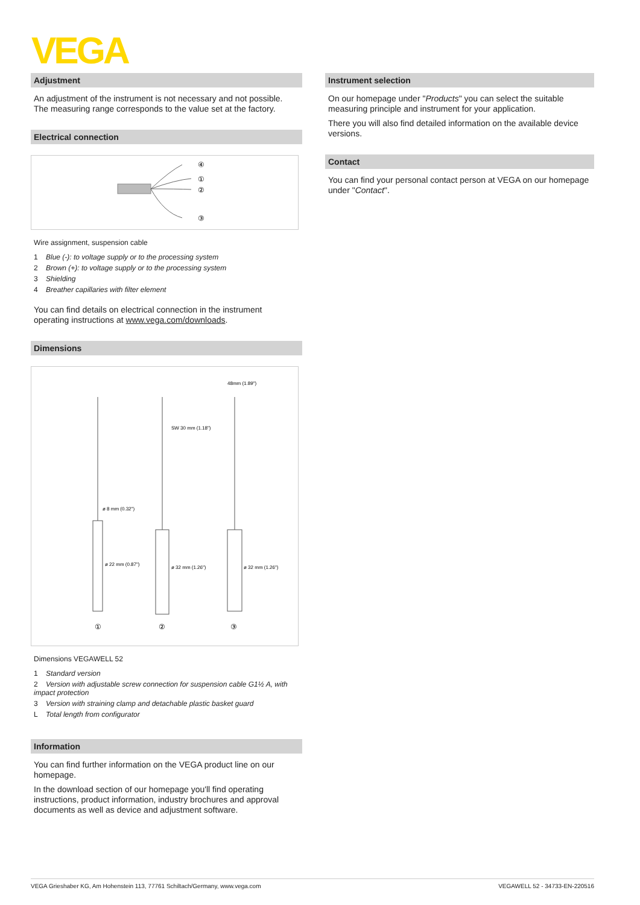VEGA
Adjustment
An adjustment of the instrument is not necessary and not possible. The measuring range corresponds to the value set at the factory.
Electrical connection
④
①
②
③
Wire assignment, suspension cable
1 Blue (-): to voltage supply or to the processing system
2 Brown (+): to voltage supply or to the processing system
3 Shielding
4 Breather capillaries with filter element
You can find details on electrical connection in the instrument operating instructions at www.vega.com/downloads.
Dimensions
ø 8 mm (0.32")
ø 22 mm (0.87")
SW 30 mm (1.18")
ø 32 mm (1.26")
ø 32 mm (1.26")
48mm (1.89")
①
②
③
Dimensions VEGAWELL 52
1 Standard version
2 Version with adjustable screw connection for suspension cable G1½ A, with impact protection
3 Version with straining clamp and detachable plastic basket guard
L Total length from configurator
Information
You can find further information on the VEGA product line on our homepage.
In the download section of our homepage you'll find operating instructions, product information, industry brochures and approval documents as well as device and adjustment software.
Instrument selection
On our homepage under "Products" you can select the suitable measuring principle and instrument for your application.
There you will also find detailed information on the available device versions.
Contact
You can find your personal contact person at VEGA on our homepage under "Contact".
VEGA Grieshaber KG, Am Hohenstein 113, 77761 Schiltach/Germany, www.vega.com VEGAWELL 52 - 34733-EN-220516